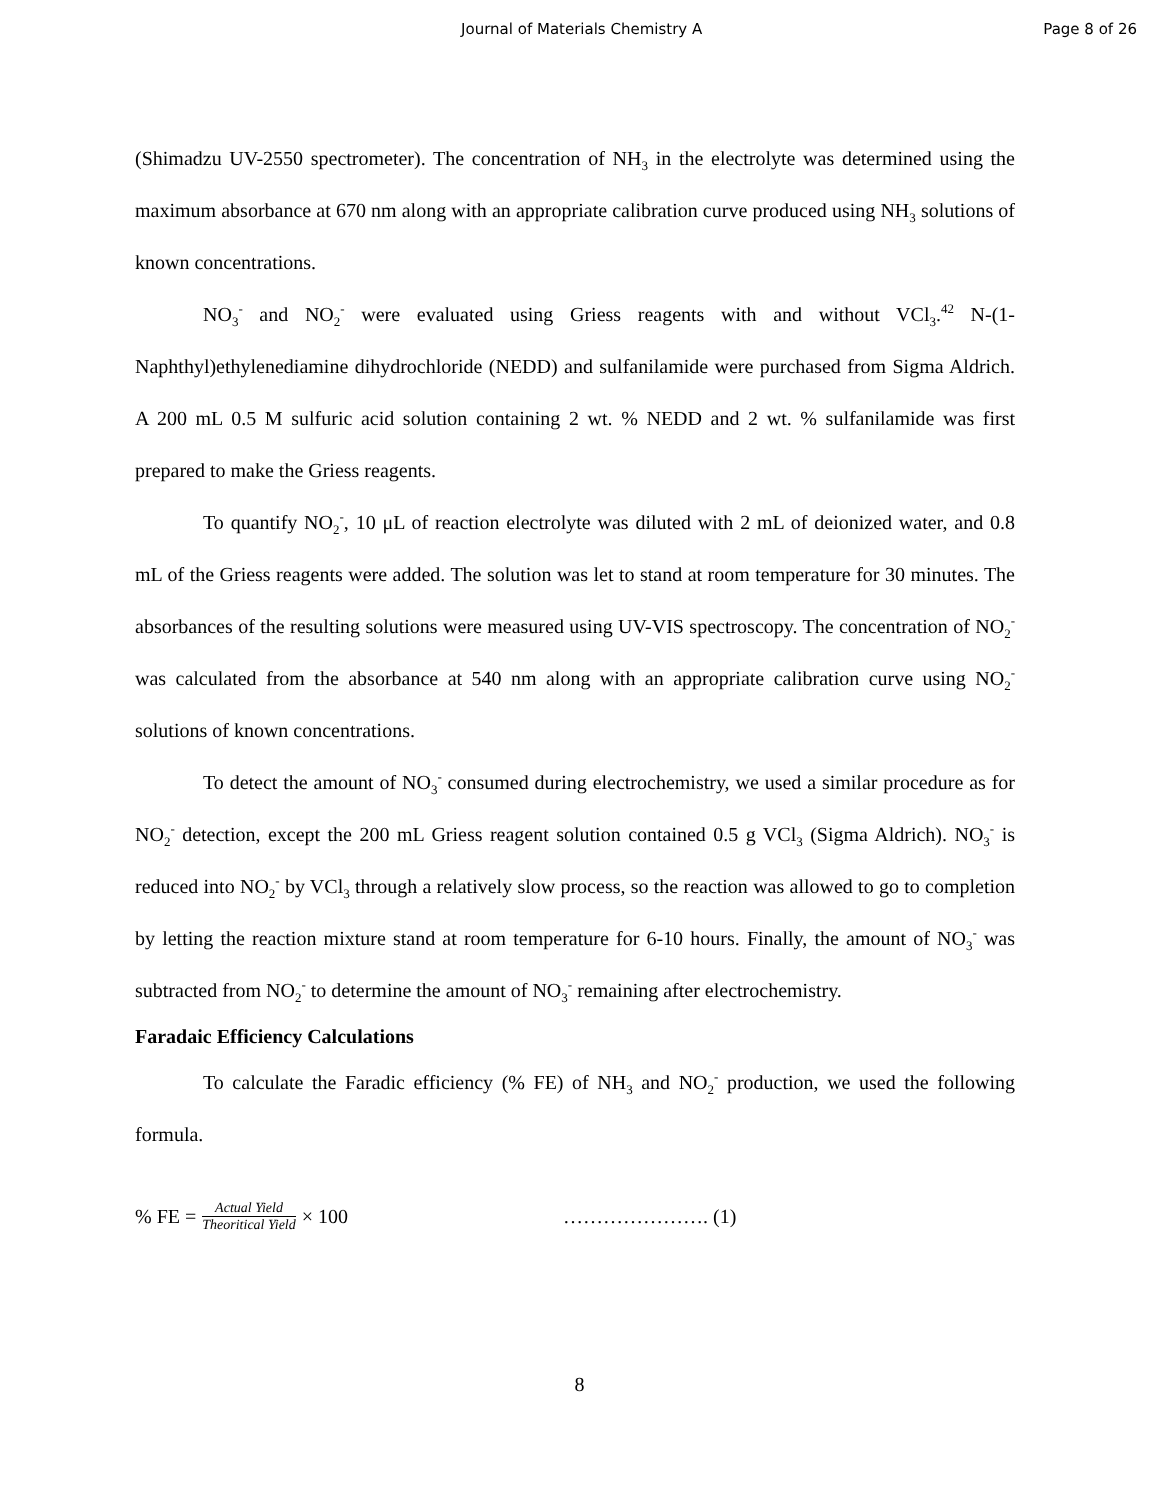Journal of Materials Chemistry A
Page 8 of 26
(Shimadzu UV-2550 spectrometer). The concentration of NH<sub>3</sub> in the electrolyte was determined using the maximum absorbance at 670 nm along with an appropriate calibration curve produced using NH<sub>3</sub> solutions of known concentrations.
NO<sub>3</sub><sup>-</sup> and NO<sub>2</sub><sup>-</sup> were evaluated using Griess reagents with and without VCl<sub>3</sub>.<sup>42</sup> N-(1-Naphthyl)ethylenediamine dihydrochloride (NEDD) and sulfanilamide were purchased from Sigma Aldrich. A 200 mL 0.5 M sulfuric acid solution containing 2 wt. % NEDD and 2 wt. % sulfanilamide was first prepared to make the Griess reagents.
To quantify NO<sub>2</sub><sup>-</sup>, 10 μL of reaction electrolyte was diluted with 2 mL of deionized water, and 0.8 mL of the Griess reagents were added. The solution was let to stand at room temperature for 30 minutes. The absorbances of the resulting solutions were measured using UV-VIS spectroscopy. The concentration of NO<sub>2</sub><sup>-</sup> was calculated from the absorbance at 540 nm along with an appropriate calibration curve using NO<sub>2</sub><sup>-</sup> solutions of known concentrations.
To detect the amount of NO<sub>3</sub><sup>-</sup> consumed during electrochemistry, we used a similar procedure as for NO<sub>2</sub><sup>-</sup> detection, except the 200 mL Griess reagent solution contained 0.5 g VCl<sub>3</sub> (Sigma Aldrich). NO<sub>3</sub><sup>-</sup> is reduced into NO<sub>2</sub><sup>-</sup> by VCl<sub>3</sub> through a relatively slow process, so the reaction was allowed to go to completion by letting the reaction mixture stand at room temperature for 6-10 hours. Finally, the amount of NO<sub>3</sub><sup>-</sup> was subtracted from NO<sub>2</sub><sup>-</sup> to determine the amount of NO<sub>3</sub><sup>-</sup> remaining after electrochemistry.
Faradaic Efficiency Calculations
To calculate the Faradic efficiency (% FE) of NH<sub>3</sub> and NO<sub>2</sub><sup>-</sup> production, we used the following formula.
% FE = Actual Yield Theoritical Yield × 100 …………………. (1)
8